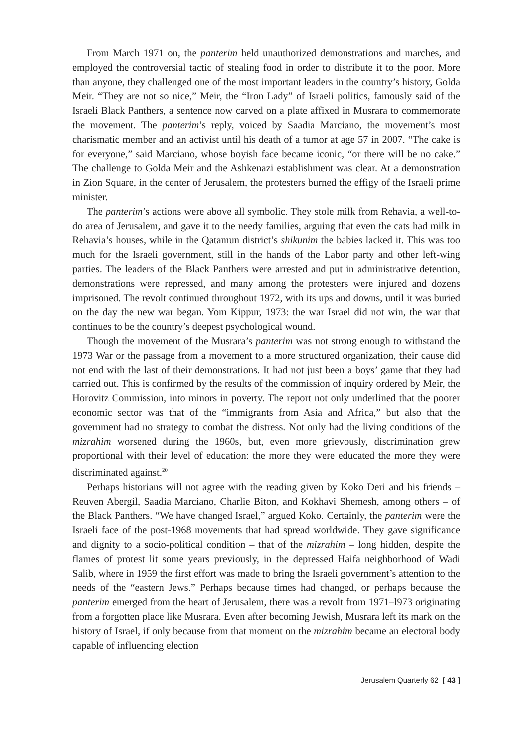From March 1971 on, the panterim held unauthorized demonstrations and marches, and employed the controversial tactic of stealing food in order to distribute it to the poor. More than anyone, they challenged one of the most important leaders in the country’s history, Golda Meir. “They are not so nice,” Meir, the “Iron Lady” of Israeli politics, famously said of the Israeli Black Panthers, a sentence now carved on a plate affixed in Musrara to commemorate the movement. The panterim’s reply, voiced by Saadia Marciano, the movement’s most charismatic member and an activist until his death of a tumor at age 57 in 2007. “The cake is for everyone,” said Marciano, whose boyish face became iconic, “or there will be no cake.” The challenge to Golda Meir and the Ashkenazi establishment was clear. At a demonstration in Zion Square, in the center of Jerusalem, the protesters burned the effigy of the Israeli prime minister.
The panterim’s actions were above all symbolic. They stole milk from Rehavia, a well-to-do area of Jerusalem, and gave it to the needy families, arguing that even the cats had milk in Rehavia’s houses, while in the Qatamun district’s shikunim the babies lacked it. This was too much for the Israeli government, still in the hands of the Labor party and other left-wing parties. The leaders of the Black Panthers were arrested and put in administrative detention, demonstrations were repressed, and many among the protesters were injured and dozens imprisoned. The revolt continued throughout 1972, with its ups and downs, until it was buried on the day the new war began. Yom Kippur, 1973: the war Israel did not win, the war that continues to be the country’s deepest psychological wound.
Though the movement of the Musrara’s panterim was not strong enough to withstand the 1973 War or the passage from a movement to a more structured organization, their cause did not end with the last of their demonstrations. It had not just been a boys’ game that they had carried out. This is confirmed by the results of the commission of inquiry ordered by Meir, the Horovitz Commission, into minors in poverty. The report not only underlined that the poorer economic sector was that of the “immigrants from Asia and Africa,” but also that the government had no strategy to combat the distress. Not only had the living conditions of the mizrahim worsened during the 1960s, but, even more grievously, discrimination grew proportional with their level of education: the more they were educated the more they were discriminated against.<sup>20</sup>
Perhaps historians will not agree with the reading given by Koko Deri and his friends – Reuven Abergil, Saadia Marciano, Charlie Biton, and Kokhavi Shemesh, among others – of the Black Panthers. “We have changed Israel,” argued Koko. Certainly, the panterim were the Israeli face of the post-1968 movements that had spread worldwide. They gave significance and dignity to a socio-political condition – that of the mizrahim – long hidden, despite the flames of protest lit some years previously, in the depressed Haifa neighborhood of Wadi Salib, where in 1959 the first effort was made to bring the Israeli government’s attention to the needs of the “eastern Jews.” Perhaps because times had changed, or perhaps because the panterim emerged from the heart of Jerusalem, there was a revolt from 1971–l973 originating from a forgotten place like Musrara. Even after becoming Jewish, Musrara left its mark on the history of Israel, if only because from that moment on the mizrahim became an electoral body capable of influencing election
Jerusalem Quarterly 62 [ 43 ]